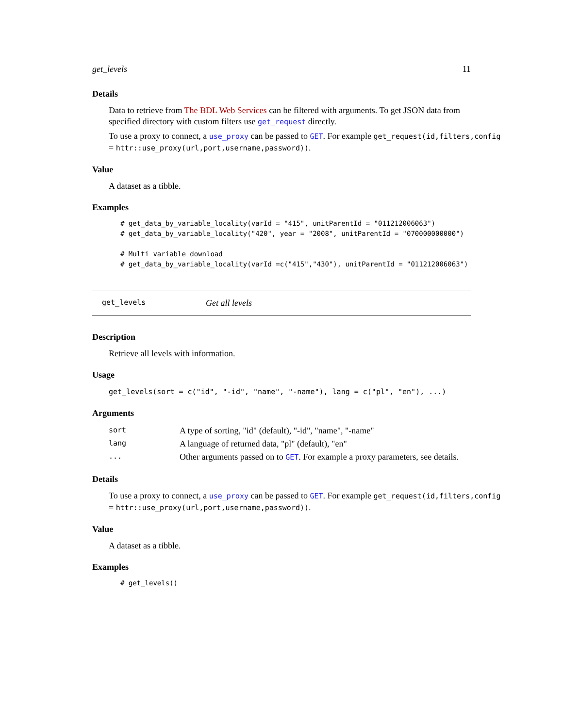get_levels 11
Details
Data to retrieve from The BDL Web Services can be filtered with arguments. To get JSON data from specified directory with custom filters use get_request directly.
To use a proxy to connect, a use_proxy can be passed to GET. For example get_request(id,filters,config
= httr::use_proxy(url,port,username,password)).
Value
A dataset as a tibble.
Examples
# get_data_by_variable_locality(varId = "415", unitParentId = "011212006063")
# get_data_by_variable_locality("420", year = "2008", unitParentId = "070000000000")

# Multi variable download
# get_data_by_variable_locality(varId =c("415","430"), unitParentId = "011212006063")
get_levels Get all levels
Description
Retrieve all levels with information.
Usage
get_levels(sort = c("id", "-id", "name", "-name"), lang = c("pl", "en"), ...)
Arguments
| sort | A type of sorting, "id" (default), "-id", "name", "-name" |
| lang | A language of returned data, "pl" (default), "en" |
| ... | Other arguments passed on to GET . For example a proxy parameters, see details. |
Details
To use a proxy to connect, a use_proxy can be passed to GET. For example get_request(id,filters,config
= httr::use_proxy(url,port,username,password)).
Value
A dataset as a tibble.
Examples
# get_levels()